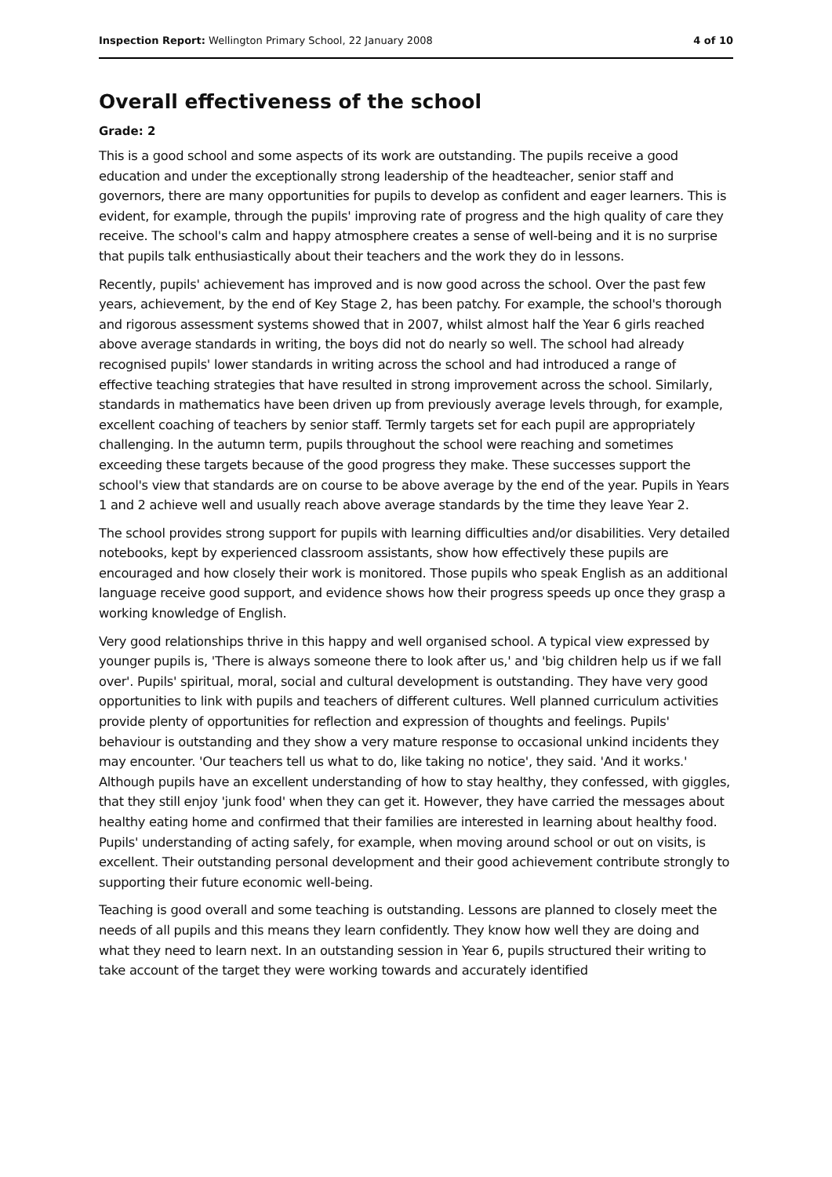Inspection Report: Wellington Primary School, 22 January 2008 4 of 10
Overall effectiveness of the school
Grade: 2
This is a good school and some aspects of its work are outstanding. The pupils receive a good education and under the exceptionally strong leadership of the headteacher, senior staff and governors, there are many opportunities for pupils to develop as confident and eager learners. This is evident, for example, through the pupils' improving rate of progress and the high quality of care they receive. The school's calm and happy atmosphere creates a sense of well-being and it is no surprise that pupils talk enthusiastically about their teachers and the work they do in lessons.
Recently, pupils' achievement has improved and is now good across the school. Over the past few years, achievement, by the end of Key Stage 2, has been patchy. For example, the school's thorough and rigorous assessment systems showed that in 2007, whilst almost half the Year 6 girls reached above average standards in writing, the boys did not do nearly so well. The school had already recognised pupils' lower standards in writing across the school and had introduced a range of effective teaching strategies that have resulted in strong improvement across the school. Similarly, standards in mathematics have been driven up from previously average levels through, for example, excellent coaching of teachers by senior staff. Termly targets set for each pupil are appropriately challenging. In the autumn term, pupils throughout the school were reaching and sometimes exceeding these targets because of the good progress they make. These successes support the school's view that standards are on course to be above average by the end of the year. Pupils in Years 1 and 2 achieve well and usually reach above average standards by the time they leave Year 2.
The school provides strong support for pupils with learning difficulties and/or disabilities. Very detailed notebooks, kept by experienced classroom assistants, show how effectively these pupils are encouraged and how closely their work is monitored. Those pupils who speak English as an additional language receive good support, and evidence shows how their progress speeds up once they grasp a working knowledge of English.
Very good relationships thrive in this happy and well organised school. A typical view expressed by younger pupils is, 'There is always someone there to look after us,' and 'big children help us if we fall over'. Pupils' spiritual, moral, social and cultural development is outstanding. They have very good opportunities to link with pupils and teachers of different cultures. Well planned curriculum activities provide plenty of opportunities for reflection and expression of thoughts and feelings. Pupils' behaviour is outstanding and they show a very mature response to occasional unkind incidents they may encounter. 'Our teachers tell us what to do, like taking no notice', they said. 'And it works.' Although pupils have an excellent understanding of how to stay healthy, they confessed, with giggles, that they still enjoy 'junk food' when they can get it. However, they have carried the messages about healthy eating home and confirmed that their families are interested in learning about healthy food. Pupils' understanding of acting safely, for example, when moving around school or out on visits, is excellent. Their outstanding personal development and their good achievement contribute strongly to supporting their future economic well-being.
Teaching is good overall and some teaching is outstanding. Lessons are planned to closely meet the needs of all pupils and this means they learn confidently. They know how well they are doing and what they need to learn next. In an outstanding session in Year 6, pupils structured their writing to take account of the target they were working towards and accurately identified